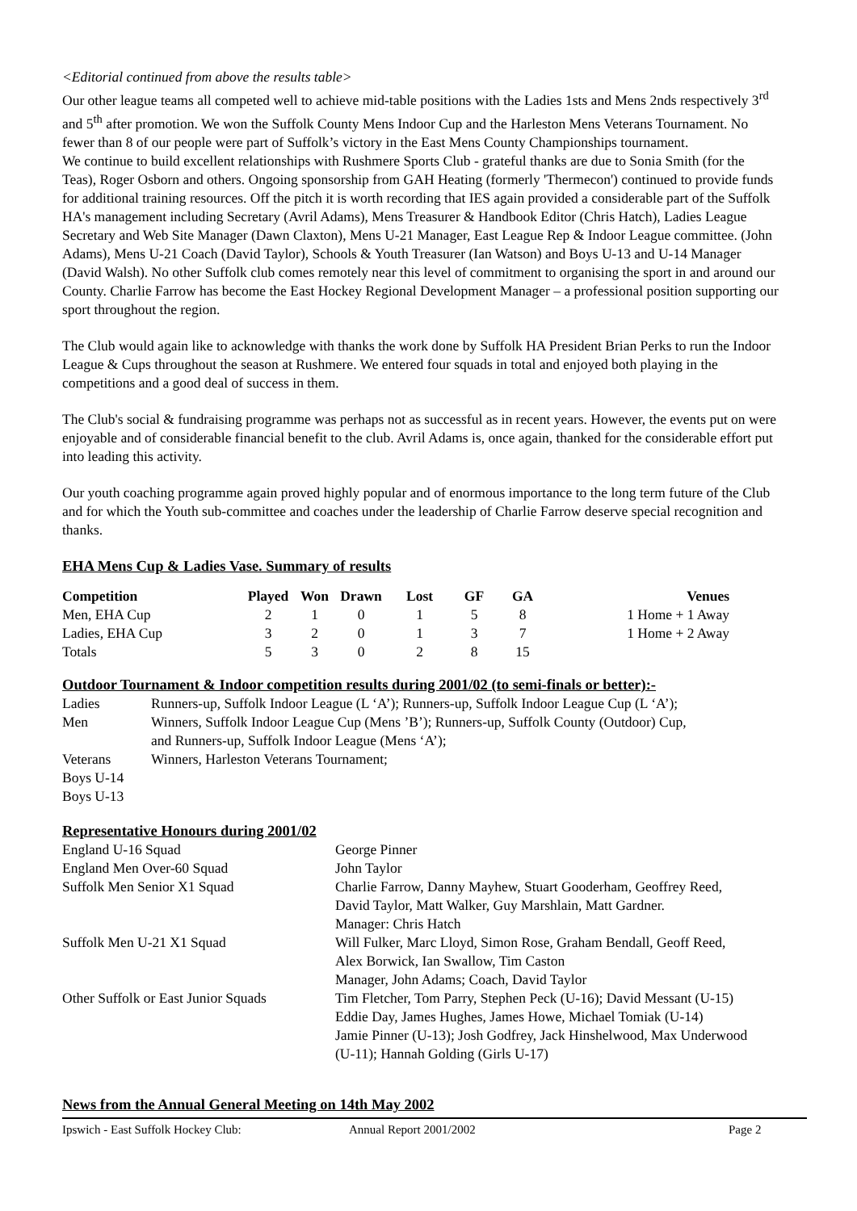<Editorial continued from above the results table>
Our other league teams all competed well to achieve mid-table positions with the Ladies 1sts and Mens 2nds respectively 3<sup>rd</sup> and 5<sup>th</sup> after promotion. We won the Suffolk County Mens Indoor Cup and the Harleston Mens Veterans Tournament. No fewer than 8 of our people were part of Suffolk’s victory in the East Mens County Championships tournament.
We continue to build excellent relationships with Rushmere Sports Club - grateful thanks are due to Sonia Smith (for the Teas), Roger Osborn and others. Ongoing sponsorship from GAH Heating (formerly 'Thermecon') continued to provide funds for additional training resources. Off the pitch it is worth recording that IES again provided a considerable part of the Suffolk HA's management including Secretary (Avril Adams), Mens Treasurer & Handbook Editor (Chris Hatch), Ladies League Secretary and Web Site Manager (Dawn Claxton), Mens U-21 Manager, East League Rep & Indoor League committee. (John Adams), Mens U-21 Coach (David Taylor), Schools & Youth Treasurer (Ian Watson) and Boys U-13 and U-14 Manager (David Walsh). No other Suffolk club comes remotely near this level of commitment to organising the sport in and around our County. Charlie Farrow has become the East Hockey Regional Development Manager – a professional position supporting our sport throughout the region.
The Club would again like to acknowledge with thanks the work done by Suffolk HA President Brian Perks to run the Indoor League & Cups throughout the season at Rushmere. We entered four squads in total and enjoyed both playing in the competitions and a good deal of success in them.
The Club's social & fundraising programme was perhaps not as successful as in recent years. However, the events put on were enjoyable and of considerable financial benefit to the club. Avril Adams is, once again, thanked for the considerable effort put into leading this activity.
Our youth coaching programme again proved highly popular and of enormous importance to the long term future of the Club and for which the Youth sub-committee and coaches under the leadership of Charlie Farrow deserve special recognition and thanks.
EHA Mens Cup & Ladies Vase. Summary of results
| Competition | Played | Won | Drawn | Lost | GF | GA | Venues |
| --- | --- | --- | --- | --- | --- | --- | --- |
| Men, EHA Cup | 2 | 1 | 0 | 1 | 5 | 8 | 1 Home + 1 Away |
| Ladies, EHA Cup | 3 | 2 | 0 | 1 | 3 | 7 | 1 Home + 2 Away |
| Totals | 5 | 3 | 0 | 2 | 8 | 15 | |
Outdoor Tournament & Indoor competition results during 2001/02 (to semi-finals or better):-
| Ladies | Runners-up, Suffolk Indoor League (L ‘A’); Runners-up, Suffolk Indoor League Cup (L ‘A’); |
| Men | Winners, Suffolk Indoor League Cup (Mens ’B’); Runners-up, Suffolk County (Outdoor) Cup, and Runners-up, Suffolk Indoor League (Mens ‘A’); |
| Veterans | Winners, Harleston Veterans Tournament; |
| Boys U-14 | |
| Boys U-13 | |
Representative Honours during 2001/02
| England U-16 Squad | George Pinner |
| England Men Over-60 Squad | John Taylor |
| Suffolk Men Senior X1 Squad | Charlie Farrow, Danny Mayhew, Stuart Gooderham, Geoffrey Reed, David Taylor, Matt Walker, Guy Marshlain, Matt Gardner. Manager: Chris Hatch |
| Suffolk Men U-21 X1 Squad | Will Fulker, Marc Lloyd, Simon Rose, Graham Bendall, Geoff Reed, Alex Borwick, Ian Swallow, Tim Caston Manager, John Adams; Coach, David Taylor |
| Other Suffolk or East Junior Squads | Tim Fletcher, Tom Parry, Stephen Peck (U-16); David Messant (U-15) Eddie Day, James Hughes, James Howe, Michael Tomiak (U-14) Jamie Pinner (U-13); Josh Godfrey, Jack Hinshelwood, Max Underwood (U-11); Hannah Golding (Girls U-17) |
News from the Annual General Meeting on 14th May 2002
Ipswich - East Suffolk Hockey Club: Annual Report 2001/2002 Page 2